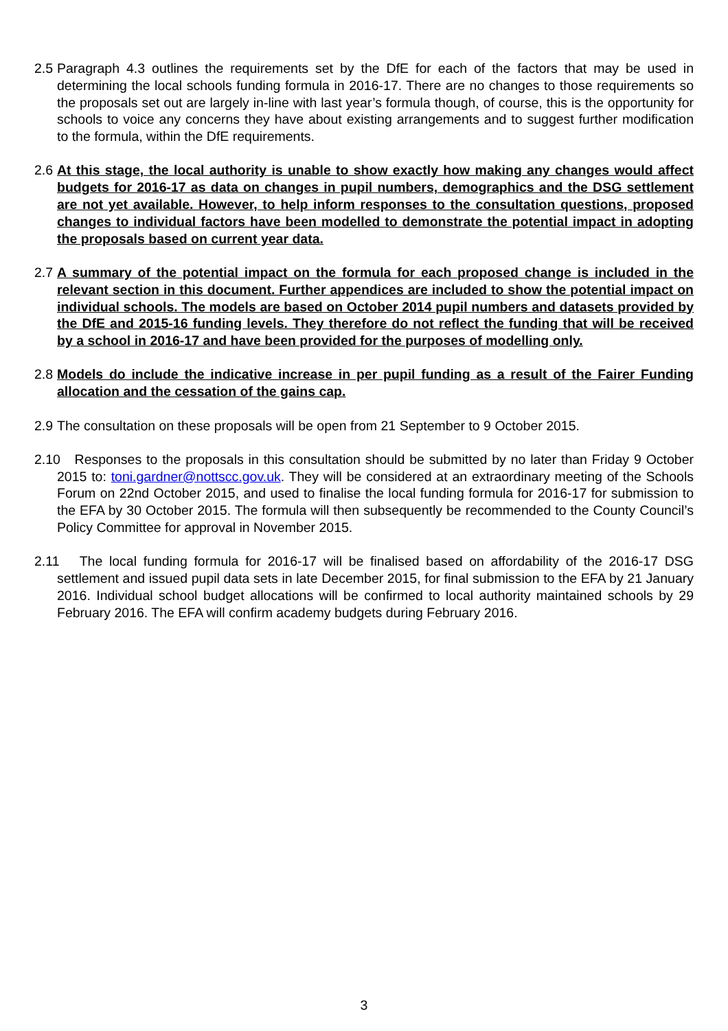2.5 Paragraph 4.3 outlines the requirements set by the DfE for each of the factors that may be used in determining the local schools funding formula in 2016-17. There are no changes to those requirements so the proposals set out are largely in-line with last year’s formula though, of course, this is the opportunity for schools to voice any concerns they have about existing arrangements and to suggest further modification to the formula, within the DfE requirements.
2.6 At this stage, the local authority is unable to show exactly how making any changes would affect budgets for 2016-17 as data on changes in pupil numbers, demographics and the DSG settlement are not yet available. However, to help inform responses to the consultation questions, proposed changes to individual factors have been modelled to demonstrate the potential impact in adopting the proposals based on current year data.
2.7 A summary of the potential impact on the formula for each proposed change is included in the relevant section in this document. Further appendices are included to show the potential impact on individual schools. The models are based on October 2014 pupil numbers and datasets provided by the DfE and 2015-16 funding levels. They therefore do not reflect the funding that will be received by a school in 2016-17 and have been provided for the purposes of modelling only.
2.8 Models do include the indicative increase in per pupil funding as a result of the Fairer Funding allocation and the cessation of the gains cap.
2.9 The consultation on these proposals will be open from 21 September to 9 October 2015.
2.10 Responses to the proposals in this consultation should be submitted by no later than Friday 9 October 2015 to: toni.gardner@nottscc.gov.uk. They will be considered at an extraordinary meeting of the Schools Forum on 22nd October 2015, and used to finalise the local funding formula for 2016-17 for submission to the EFA by 30 October 2015. The formula will then subsequently be recommended to the County Council’s Policy Committee for approval in November 2015.
2.11 The local funding formula for 2016-17 will be finalised based on affordability of the 2016-17 DSG settlement and issued pupil data sets in late December 2015, for final submission to the EFA by 21 January 2016. Individual school budget allocations will be confirmed to local authority maintained schools by 29 February 2016. The EFA will confirm academy budgets during February 2016.
3